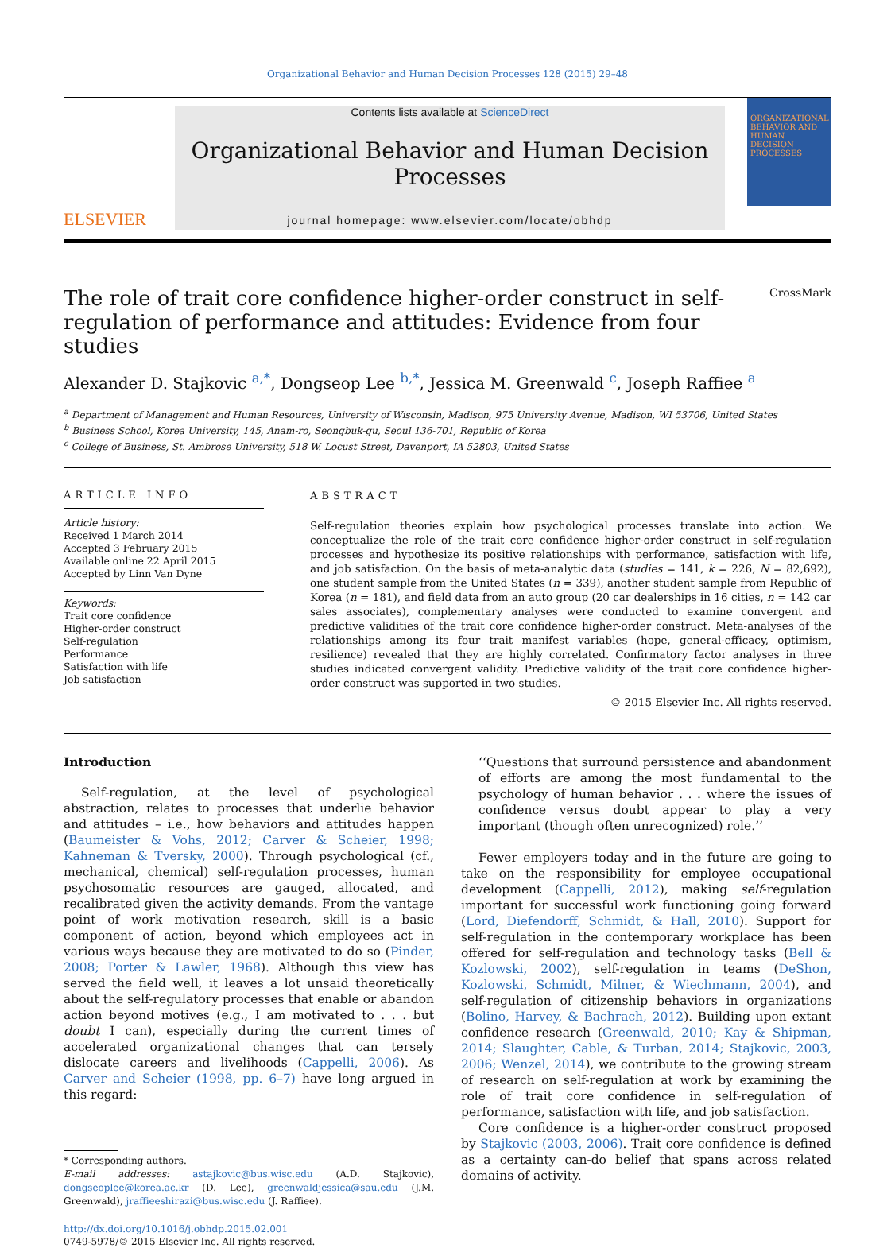Organizational Behavior and Human Decision Processes 128 (2015) 29–48
ELSEVIER
Contents lists available at ScienceDirect
Organizational Behavior and Human Decision Processes
journal homepage: www.elsevier.com/locate/obhdp
ORGANIZATIONAL BEHAVIOR AND HUMAN DECISION PROCESSES
The role of trait core confidence higher-order construct in self-regulation of performance and attitudes: Evidence from four studies CrossMark
Alexander D. Stajkovic <sup>a,*</sup>, Dongseop Lee <sup>b,*</sup>, Jessica M. Greenwald <sup>c</sup>, Joseph Raffiee <sup>a</sup>
<sup>a</sup> Department of Management and Human Resources, University of Wisconsin, Madison, 975 University Avenue, Madison, WI 53706, United States
<sup>b</sup> Business School, Korea University, 145, Anam-ro, Seongbuk-gu, Seoul 136-701, Republic of Korea
<sup>c</sup> College of Business, St. Ambrose University, 518 W. Locust Street, Davenport, IA 52803, United States
ARTICLE INFO
Article history:
Received 1 March 2014
Accepted 3 February 2015
Available online 22 April 2015
Accepted by Linn Van Dyne
Keywords:
Trait core confidence
Higher-order construct
Self-regulation
Performance
Satisfaction with life
Job satisfaction
ABSTRACT
Self-regulation theories explain how psychological processes translate into action. We conceptualize the role of the trait core confidence higher-order construct in self-regulation processes and hypothesize its positive relationships with performance, satisfaction with life, and job satisfaction. On the basis of meta-analytic data (studies = 141, k = 226, N = 82,692), one student sample from the United States (n = 339), another student sample from Republic of Korea (n = 181), and field data from an auto group (20 car dealerships in 16 cities, n = 142 car sales associates), complementary analyses were conducted to examine convergent and predictive validities of the trait core confidence higher-order construct. Meta-analyses of the relationships among its four trait manifest variables (hope, general-efficacy, optimism, resilience) revealed that they are highly correlated. Confirmatory factor analyses in three studies indicated convergent validity. Predictive validity of the trait core confidence higher-order construct was supported in two studies.
© 2015 Elsevier Inc. All rights reserved.
Introduction
Self-regulation, at the level of psychological abstraction, relates to processes that underlie behavior and attitudes – i.e., how behaviors and attitudes happen (Baumeister & Vohs, 2012; Carver & Scheier, 1998; Kahneman & Tversky, 2000). Through psychological (cf., mechanical, chemical) self-regulation processes, human psychosomatic resources are gauged, allocated, and recalibrated given the activity demands. From the vantage point of work motivation research, skill is a basic component of action, beyond which employees act in various ways because they are motivated to do so (Pinder, 2008; Porter & Lawler, 1968). Although this view has served the field well, it leaves a lot unsaid theoretically about the self-regulatory processes that enable or abandon action beyond motives (e.g., I am motivated to . . . but doubt I can), especially during the current times of accelerated organizational changes that can tersely dislocate careers and livelihoods (Cappelli, 2006). As Carver and Scheier (1998, pp. 6–7) have long argued in this regard:
* Corresponding authors.
E-mail addresses: astajkovic@bus.wisc.edu (A.D. Stajkovic), dongseoplee@korea.ac.kr (D. Lee), greenwaldjessica@sau.edu (J.M. Greenwald), jraffieeshirazi@bus.wisc.edu (J. Raffiee).
http://dx.doi.org/10.1016/j.obhdp.2015.02.001
0749-5978/© 2015 Elsevier Inc. All rights reserved.
‘‘Questions that surround persistence and abandonment of efforts are among the most fundamental to the psychology of human behavior . . . where the issues of confidence versus doubt appear to play a very important (though often unrecognized) role.’’
Fewer employers today and in the future are going to take on the responsibility for employee occupational development (Cappelli, 2012), making self-regulation important for successful work functioning going forward (Lord, Diefendorff, Schmidt, & Hall, 2010). Support for self-regulation in the contemporary workplace has been offered for self-regulation and technology tasks (Bell & Kozlowski, 2002), self-regulation in teams (DeShon, Kozlowski, Schmidt, Milner, & Wiechmann, 2004), and self-regulation of citizenship behaviors in organizations (Bolino, Harvey, & Bachrach, 2012). Building upon extant confidence research (Greenwald, 2010; Kay & Shipman, 2014; Slaughter, Cable, & Turban, 2014; Stajkovic, 2003, 2006; Wenzel, 2014), we contribute to the growing stream of research on self-regulation at work by examining the role of trait core confidence in self-regulation of performance, satisfaction with life, and job satisfaction.
Core confidence is a higher-order construct proposed by Stajkovic (2003, 2006). Trait core confidence is defined as a certainty can-do belief that spans across related domains of activity.